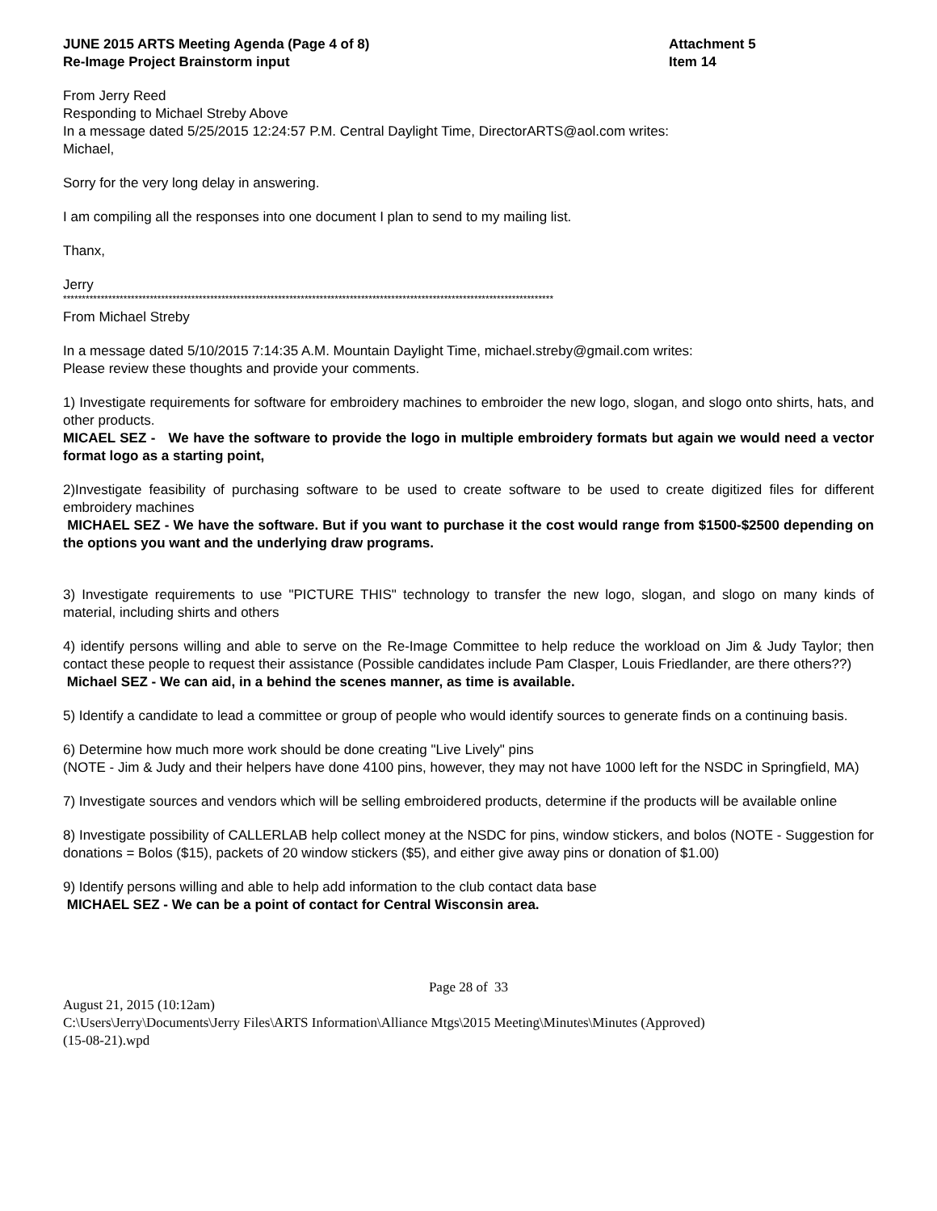JUNE 2015 ARTS Meeting Agenda (Page 4 of 8)
Re-Image Project Brainstorm input
Attachment 5
Item 14
From Jerry Reed
Responding to Michael Streby Above
In a message dated 5/25/2015 12:24:57 P.M. Central Daylight Time, DirectorARTS@aol.com writes:
Michael,
Sorry for the very long delay in answering.
I am compiling all the responses into one document I plan to send to my mailing list.
Thanx,
Jerry
**********************************************************************************************************************************
From Michael Streby
In a message dated 5/10/2015 7:14:35 A.M. Mountain Daylight Time, michael.streby@gmail.com writes:
Please review these thoughts and provide your comments.
1) Investigate requirements for software for embroidery machines to embroider the new logo, slogan, and slogo onto shirts, hats, and other products.
MICAEL SEZ - We have the software to provide the logo in multiple embroidery formats but again we would need a vector format logo as a starting point,
2)Investigate feasibility of purchasing software to be used to create software to be used to create digitized files for different embroidery machines
MICHAEL SEZ - We have the software. But if you want to purchase it the cost would range from $1500-$2500 depending on the options you want and the underlying draw programs.
3) Investigate requirements to use "PICTURE THIS" technology to transfer the new logo, slogan, and slogo on many kinds of material, including shirts and others
4) identify persons willing and able to serve on the Re-Image Committee to help reduce the workload on Jim & Judy Taylor; then contact these people to request their assistance (Possible candidates include Pam Clasper, Louis Friedlander, are there others??)
Michael SEZ - We can aid, in a behind the scenes manner, as time is available.
5) Identify a candidate to lead a committee or group of people who would identify sources to generate finds on a continuing basis.
6) Determine how much more work should be done creating "Live Lively" pins
(NOTE - Jim & Judy and their helpers have done 4100 pins, however, they may not have 1000 left for the NSDC in Springfield, MA)
7) Investigate sources and vendors which will be selling embroidered products, determine if the products will be available online
8) Investigate possibility of CALLERLAB help collect money at the NSDC for pins, window stickers, and bolos (NOTE - Suggestion for donations = Bolos ($15), packets of 20 window stickers ($5), and either give away pins or donation of $1.00)
9) Identify persons willing and able to help add information to the club contact data base
MICHAEL SEZ - We can be a point of contact for Central Wisconsin area.
Page 28 of 33
August 21, 2015 (10:12am)
C:\Users\Jerry\Documents\Jerry Files\ARTS Information\Alliance Mtgs\2015 Meeting\Minutes\Minutes (Approved)
(15-08-21).wpd